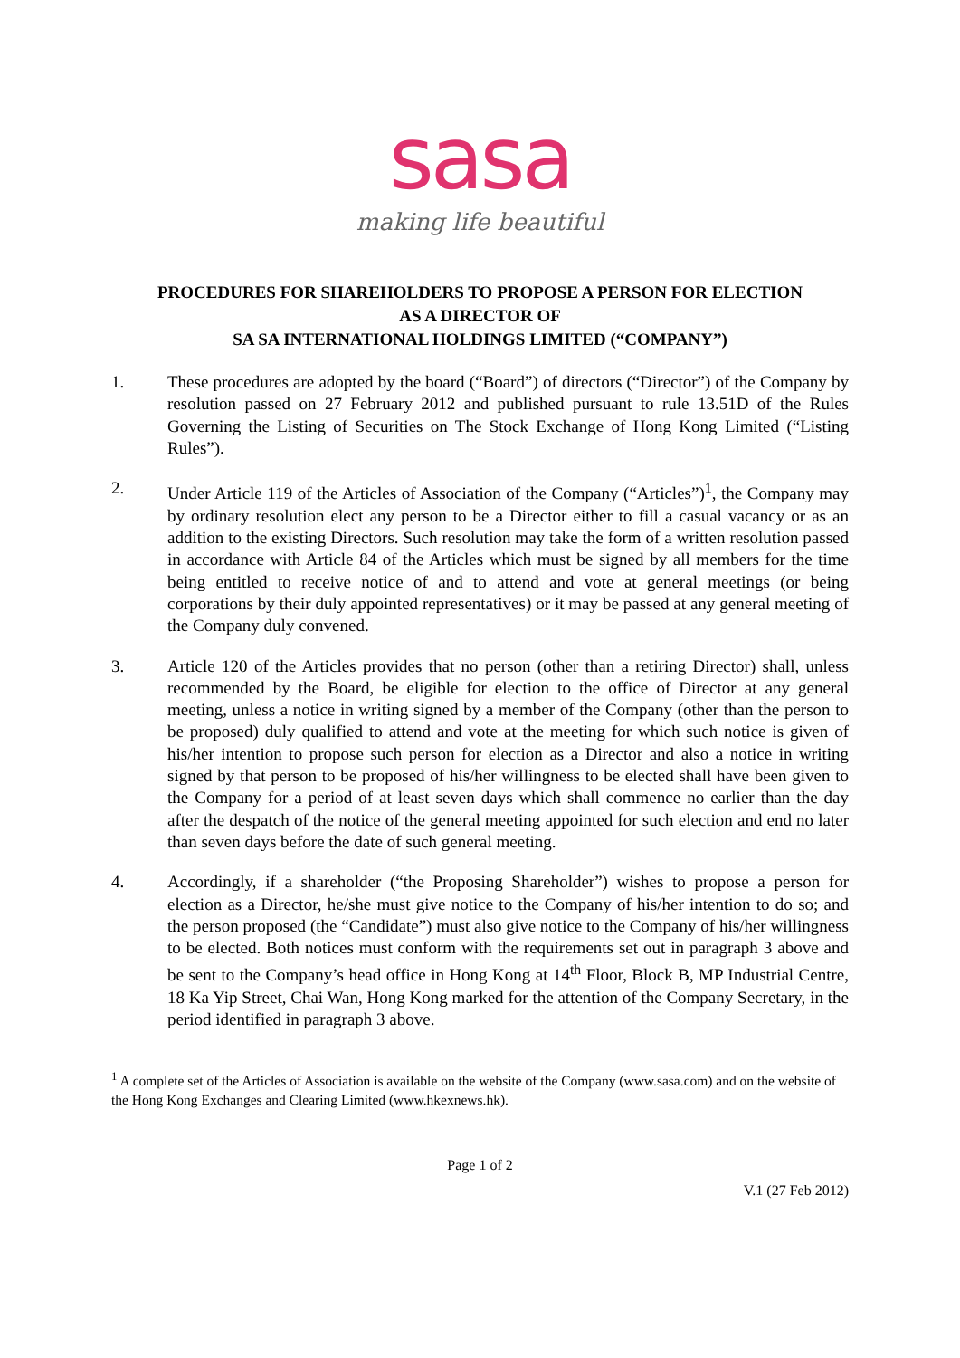sasa
making life beautiful
PROCEDURES FOR SHAREHOLDERS TO PROPOSE A PERSON FOR ELECTION
AS A DIRECTOR OF
SA SA INTERNATIONAL HOLDINGS LIMITED (“COMPANY”)
1. These procedures are adopted by the board (“Board”) of directors (“Director”) of the Company by resolution passed on 27 February 2012 and published pursuant to rule 13.51D of the Rules Governing the Listing of Securities on The Stock Exchange of Hong Kong Limited (“Listing Rules”).
2. Under Article 119 of the Articles of Association of the Company (“Articles”)<sup>1</sup>, the Company may by ordinary resolution elect any person to be a Director either to fill a casual vacancy or as an addition to the existing Directors. Such resolution may take the form of a written resolution passed in accordance with Article 84 of the Articles which must be signed by all members for the time being entitled to receive notice of and to attend and vote at general meetings (or being corporations by their duly appointed representatives) or it may be passed at any general meeting of the Company duly convened.
3. Article 120 of the Articles provides that no person (other than a retiring Director) shall, unless recommended by the Board, be eligible for election to the office of Director at any general meeting, unless a notice in writing signed by a member of the Company (other than the person to be proposed) duly qualified to attend and vote at the meeting for which such notice is given of his/her intention to propose such person for election as a Director and also a notice in writing signed by that person to be proposed of his/her willingness to be elected shall have been given to the Company for a period of at least seven days which shall commence no earlier than the day after the despatch of the notice of the general meeting appointed for such election and end no later than seven days before the date of such general meeting.
4. Accordingly, if a shareholder (“the Proposing Shareholder”) wishes to propose a person for election as a Director, he/she must give notice to the Company of his/her intention to do so; and the person proposed (the “Candidate”) must also give notice to the Company of his/her willingness to be elected. Both notices must conform with the requirements set out in paragraph 3 above and be sent to the Company’s head office in Hong Kong at 14<sup>th</sup> Floor, Block B, MP Industrial Centre, 18 Ka Yip Street, Chai Wan, Hong Kong marked for the attention of the Company Secretary, in the period identified in paragraph 3 above.
<sup>1</sup> A complete set of the Articles of Association is available on the website of the Company (www.sasa.com) and on the website of the Hong Kong Exchanges and Clearing Limited (www.hkexnews.hk).
Page 1 of 2
V.1 (27 Feb 2012)